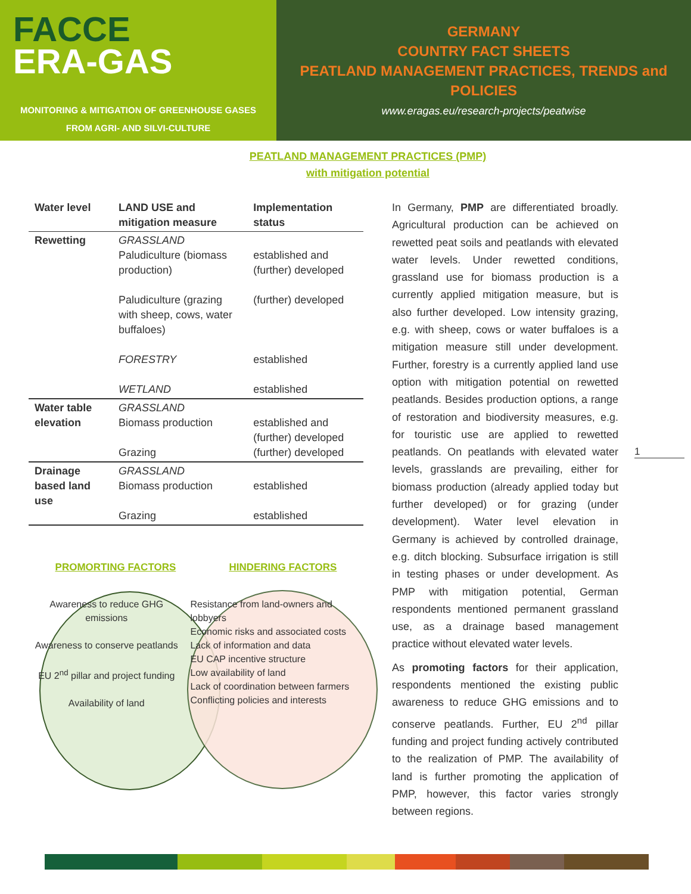FACCE
ERA-GAS
MONITORING & MITIGATION OF GREENHOUSE GASES
FROM AGRI- AND SILVI-CULTURE
GERMANY
COUNTRY FACT SHEETS
PEATLAND MANAGEMENT PRACTICES, TRENDS and POLICIES
www.eragas.eu/research-projects/peatwise
PEATLAND MANAGEMENT PRACTICES (PMP)
with mitigation potential
| Water level | LAND USE and mitigation measure | Implementation status |
| --- | --- | --- |
| Rewetting | GRASSLAND Paludiculture (biomass production) Paludiculture (grazing with sheep, cows, water buffaloes) FORESTRY WETLAND | established and (further) developed (further) developed established established |
| Water table elevation | GRASSLAND Biomass production Grazing | established and (further) developed (further) developed |
| Drainage based land use | GRASSLAND Biomass production Grazing | established established |
PROMORTING FACTORS HINDERING FACTORS
Awareness to reduce GHG emissions
Awareness to conserve peatlands
EU 2<sup>nd</sup> pillar and project funding
Availability of land
Resistance from land-owners and lobbyers
Economic risks and associated costs
Lack of information and data
EU CAP incentive structure
Low availability of land
Lack of coordination between farmers
Conflicting policies and interests
In Germany, PMP are differentiated broadly. Agricultural production can be achieved on rewetted peat soils and peatlands with elevated water levels. Under rewetted conditions, grassland use for biomass production is a currently applied mitigation measure, but is also further developed. Low intensity grazing, e.g. with sheep, cows or water buffaloes is a mitigation measure still under development. Further, forestry is a currently applied land use option with mitigation potential on rewetted peatlands. Besides production options, a range of restoration and biodiversity measures, e.g. for touristic use are applied to rewetted peatlands. On peatlands with elevated water levels, grasslands are prevailing, either for biomass production (already applied today but further developed) or for grazing (under development). Water level elevation in Germany is achieved by controlled drainage, e.g. ditch blocking. Subsurface irrigation is still in testing phases or under development. As PMP with mitigation potential, German respondents mentioned permanent grassland use, as a drainage based management practice without elevated water levels.
As promoting factors for their application, respondents mentioned the existing public awareness to reduce GHG emissions and to conserve peatlands. Further, EU 2<sup>nd</sup> pillar funding and project funding actively contributed to the realization of PMP. The availability of land is further promoting the application of PMP, however, this factor varies strongly between regions.
1